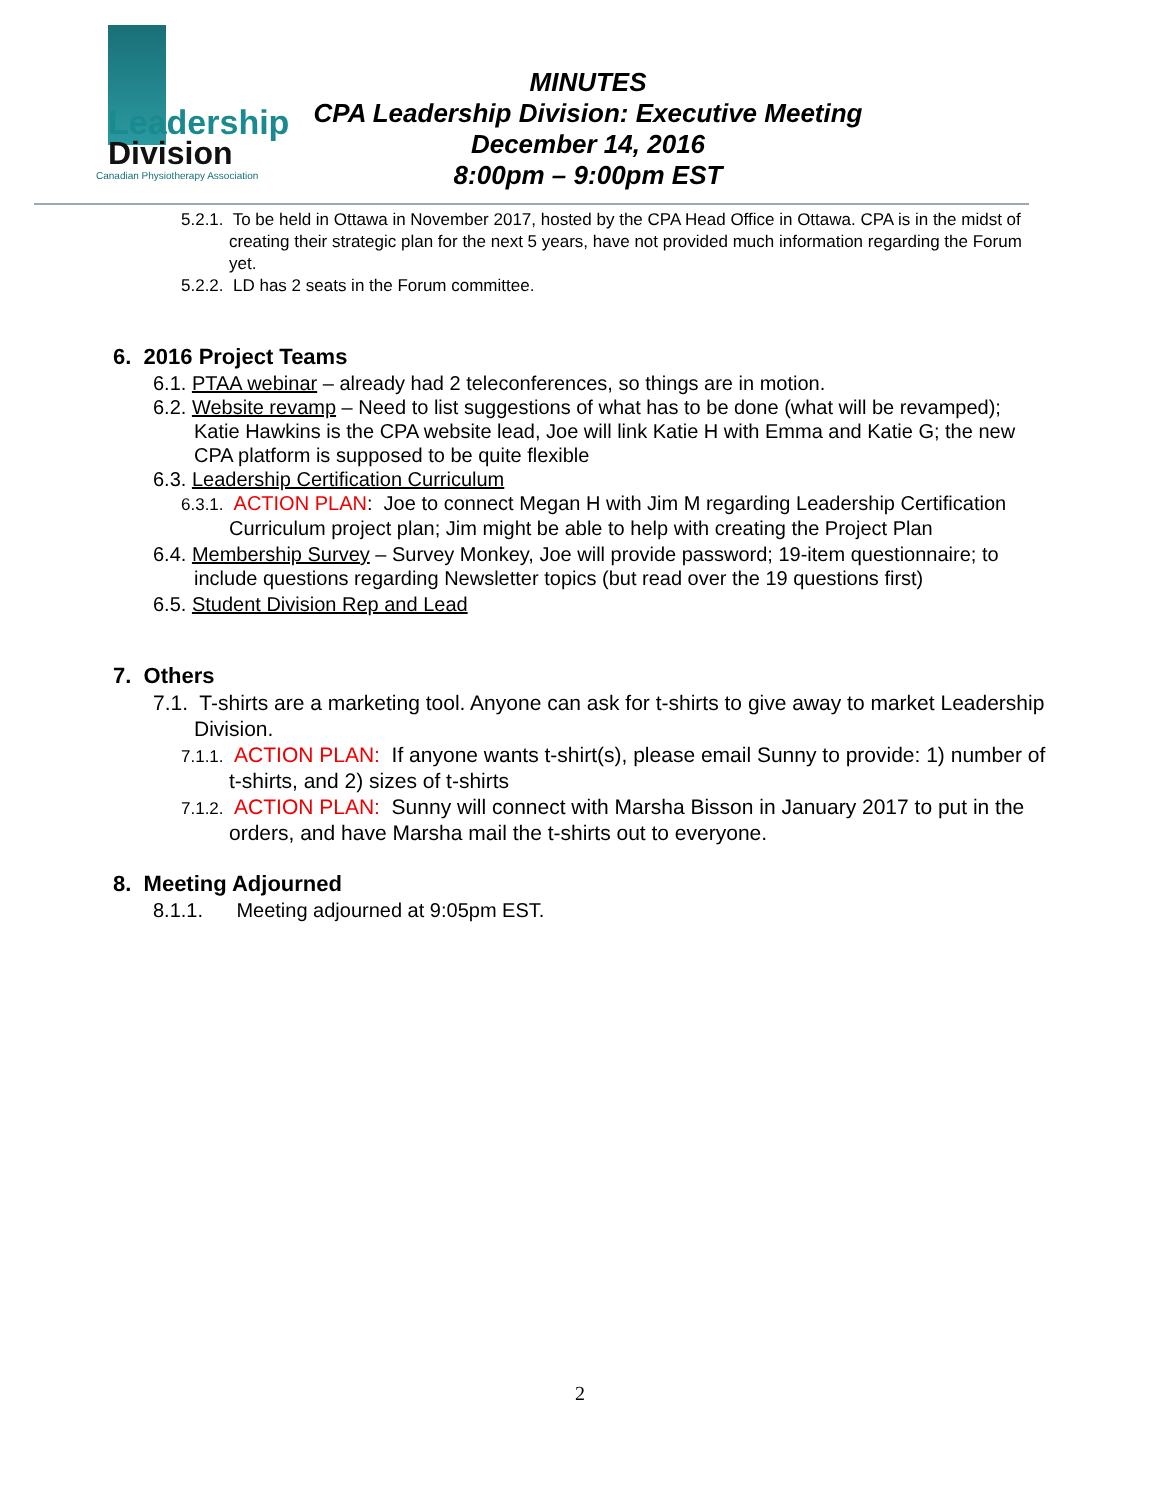Leadership
Division
Canadian Physiotherapy Association
MINUTES
CPA Leadership Division: Executive Meeting
December 14, 2016
8:00pm – 9:00pm EST
5.2.1. To be held in Ottawa in November 2017, hosted by the CPA Head Office in Ottawa. CPA is in the midst of creating their strategic plan for the next 5 years, have not provided much information regarding the Forum yet.
5.2.2. LD has 2 seats in the Forum committee.
6. 2016 Project Teams
6.1. PTAA webinar – already had 2 teleconferences, so things are in motion.
6.2. Website revamp – Need to list suggestions of what has to be done (what will be revamped); Katie Hawkins is the CPA website lead, Joe will link Katie H with Emma and Katie G; the new CPA platform is supposed to be quite flexible
6.3. Leadership Certification Curriculum
6.3.1. ACTION PLAN: Joe to connect Megan H with Jim M regarding Leadership Certification Curriculum project plan; Jim might be able to help with creating the Project Plan
6.4. Membership Survey – Survey Monkey, Joe will provide password; 19-item questionnaire; to include questions regarding Newsletter topics (but read over the 19 questions first)
6.5. Student Division Rep and Lead
7. Others
7.1. T-shirts are a marketing tool. Anyone can ask for t-shirts to give away to market Leadership Division.
7.1.1. ACTION PLAN: If anyone wants t-shirt(s), please email Sunny to provide: 1) number of t-shirts, and 2) sizes of t-shirts
7.1.2. ACTION PLAN: Sunny will connect with Marsha Bisson in January 2017 to put in the orders, and have Marsha mail the t-shirts out to everyone.
8. Meeting Adjourned
8.1.1. Meeting adjourned at 9:05pm EST.
2